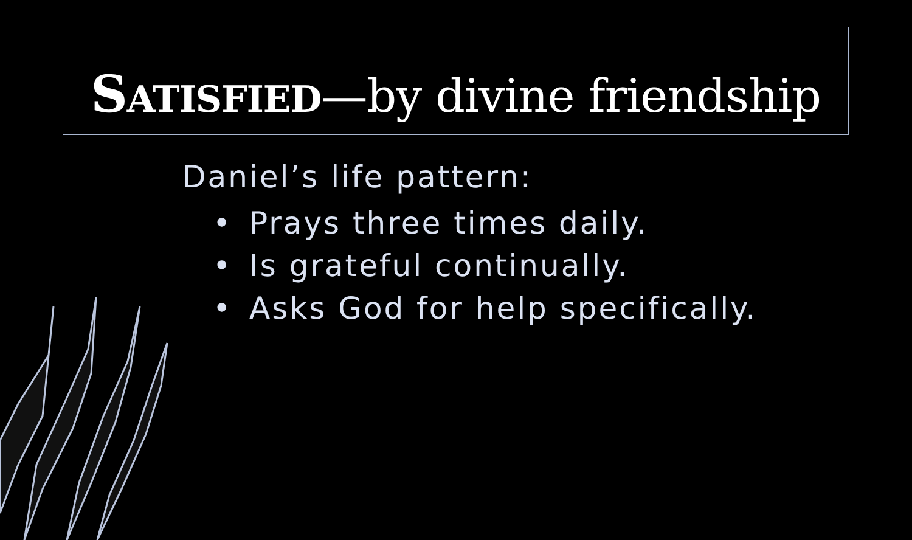SATISFIED—by divine friendship
Daniel’s life pattern:
• Prays three times daily.
• Is grateful continually.
• Asks God for help specifically.